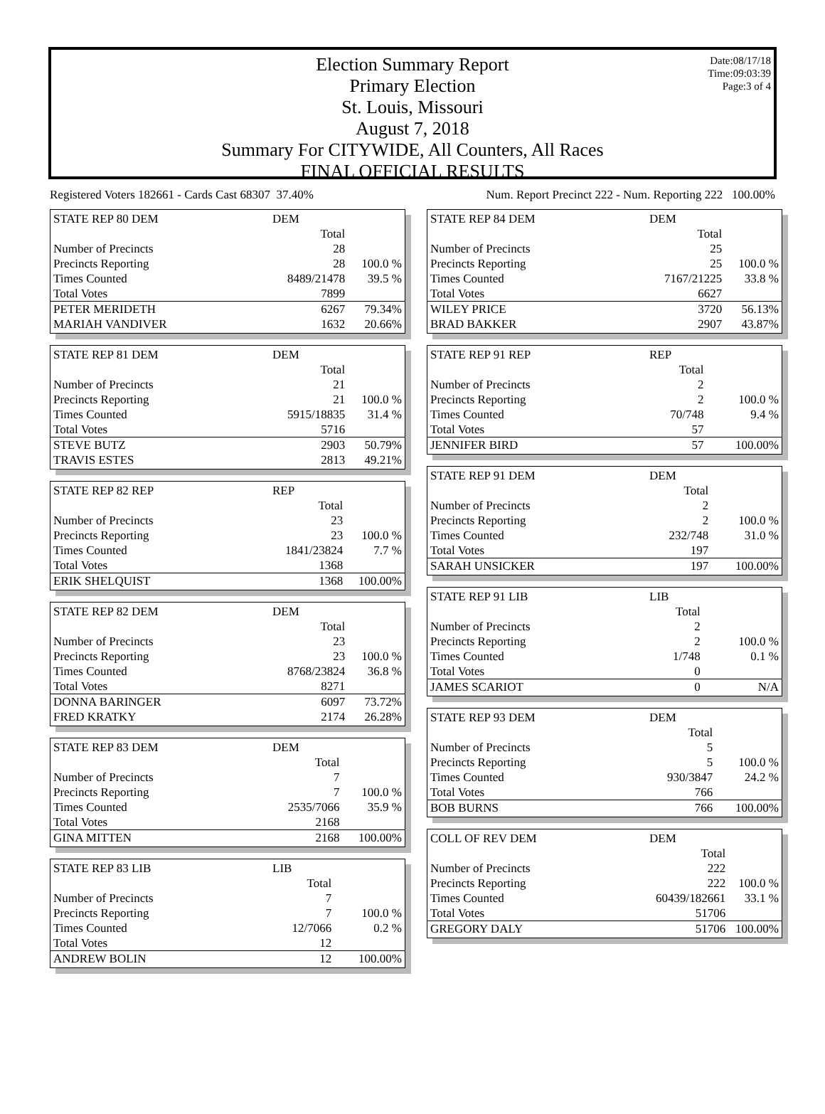Election Summary Report
Primary Election
St. Louis, Missouri
August 7, 2018
Summary For CITYWIDE, All Counters, All Races
FINAL OFFICIAL RESULTS
Date:08/17/18
Time:09:03:39
Page:3 of 4
Registered Voters 182661 - Cards Cast 68307 37.40% Num. Report Precinct 222 - Num. Reporting 222 100.00%
| STATE REP 80 DEM | DEM | |
| | Total | |
| Number of Precincts | 28 | |
| Precincts Reporting | 28 | 100.0 % |
| Times Counted | 8489/21478 | 39.5 % |
| Total Votes | 7899 | |
| PETER MERIDETH | 6267 | 79.34% |
| MARIAH VANDIVER | 1632 | 20.66% |
| STATE REP 81 DEM | DEM | |
| | Total | |
| Number of Precincts | 21 | |
| Precincts Reporting | 21 | 100.0 % |
| Times Counted | 5915/18835 | 31.4 % |
| Total Votes | 5716 | |
| STEVE BUTZ | 2903 | 50.79% |
| TRAVIS ESTES | 2813 | 49.21% |
| STATE REP 82 REP | REP | |
| | Total | |
| Number of Precincts | 23 | |
| Precincts Reporting | 23 | 100.0 % |
| Times Counted | 1841/23824 | 7.7 % |
| Total Votes | 1368 | |
| ERIK SHELQUIST | 1368 | 100.00% |
| STATE REP 82 DEM | DEM | |
| | Total | |
| Number of Precincts | 23 | |
| Precincts Reporting | 23 | 100.0 % |
| Times Counted | 8768/23824 | 36.8 % |
| Total Votes | 8271 | |
| DONNA BARINGER | 6097 | 73.72% |
| FRED KRATKY | 2174 | 26.28% |
| STATE REP 83 DEM | DEM | |
| | Total | |
| Number of Precincts | 7 | |
| Precincts Reporting | 7 | 100.0 % |
| Times Counted | 2535/7066 | 35.9 % |
| Total Votes | 2168 | |
| GINA MITTEN | 2168 | 100.00% |
| STATE REP 83 LIB | LIB | |
| | Total | |
| Number of Precincts | 7 | |
| Precincts Reporting | 7 | 100.0 % |
| Times Counted | 12/7066 | 0.2 % |
| Total Votes | 12 | |
| ANDREW BOLIN | 12 | 100.00% |
| STATE REP 84 DEM | DEM | |
| | Total | |
| Number of Precincts | 25 | |
| Precincts Reporting | 25 | 100.0 % |
| Times Counted | 7167/21225 | 33.8 % |
| Total Votes | 6627 | |
| WILEY PRICE | 3720 | 56.13% |
| BRAD BAKKER | 2907 | 43.87% |
| STATE REP 91 REP | REP | |
| | Total | |
| Number of Precincts | 2 | |
| Precincts Reporting | 2 | 100.0 % |
| Times Counted | 70/748 | 9.4 % |
| Total Votes | 57 | |
| JENNIFER BIRD | 57 | 100.00% |
| STATE REP 91 DEM | DEM | |
| | Total | |
| Number of Precincts | 2 | |
| Precincts Reporting | 2 | 100.0 % |
| Times Counted | 232/748 | 31.0 % |
| Total Votes | 197 | |
| SARAH UNSICKER | 197 | 100.00% |
| STATE REP 91 LIB | LIB | |
| | Total | |
| Number of Precincts | 2 | |
| Precincts Reporting | 2 | 100.0 % |
| Times Counted | 1/748 | 0.1 % |
| Total Votes | 0 | |
| JAMES SCARIOT | 0 | N/A |
| STATE REP 93 DEM | DEM | |
| | Total | |
| Number of Precincts | 5 | |
| Precincts Reporting | 5 | 100.0 % |
| Times Counted | 930/3847 | 24.2 % |
| Total Votes | 766 | |
| BOB BURNS | 766 | 100.00% |
| COLL OF REV DEM | DEM | |
| | Total | |
| Number of Precincts | 222 | |
| Precincts Reporting | 222 | 100.0 % |
| Times Counted | 60439/182661 | 33.1 % |
| Total Votes | 51706 | |
| GREGORY DALY | 51706 | 100.00% |